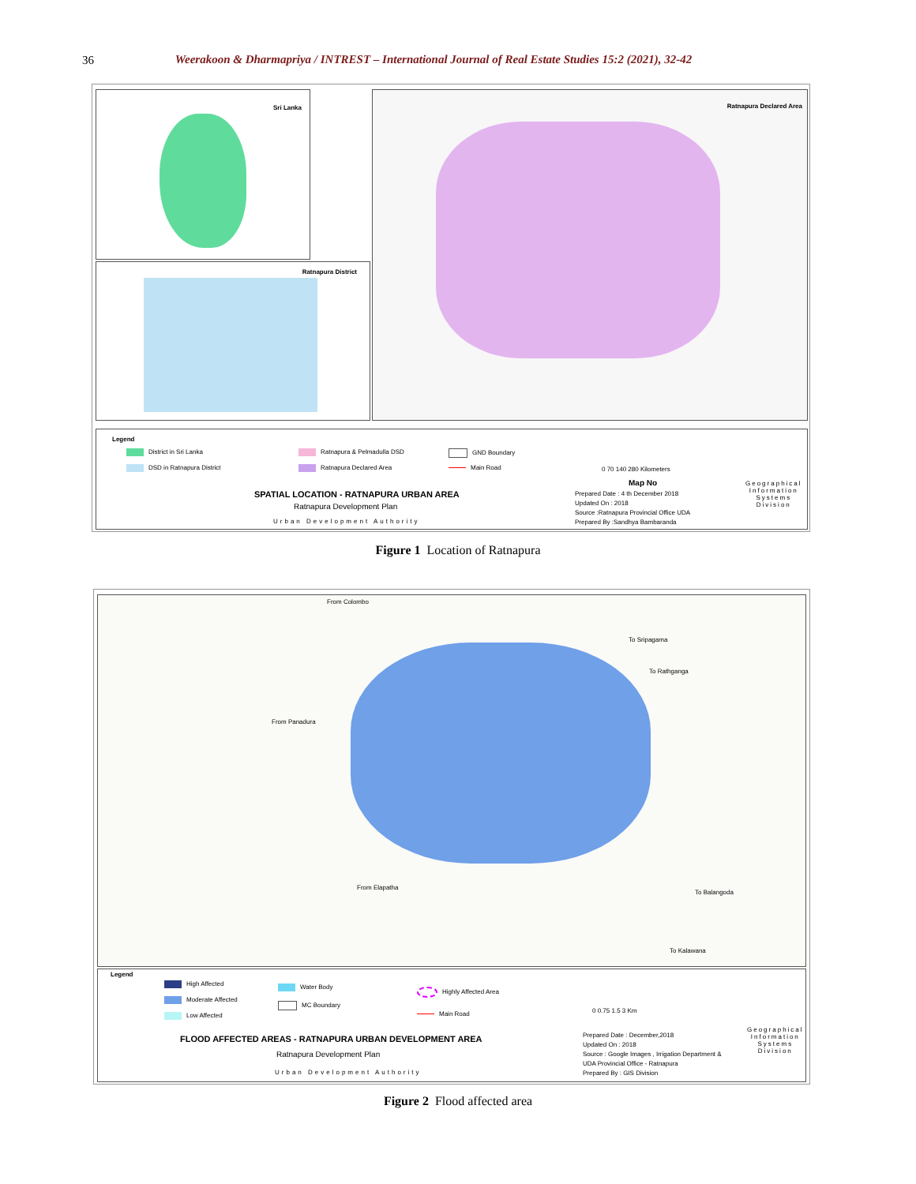36
Weerakoon & Dharmapriya / INTREST – International Journal of Real Estate Studies 15:2 (2021), 32-42
Sri Lanka
Ratnapura District
Ratnapura Declared Area
Legend
District in Sri Lanka
DSD in Ratnapura District
Ratnapura & Pelmadulla DSD
Ratnapura Declared Area
GND Boundary
Main Road
SPATIAL LOCATION - RATNAPURA URBAN AREA
Ratnapura Development Plan
Urban Development Authority
0 70 140 280 Kilometers
Map No
Prepared Date : 4 th December 2018
Updated On : 2018
Source :Ratnapura Provincial Office UDA
Prepared By :Sandhya Bambaranda
Geographical
Information
Systems
Division
Figure 1 Location of Ratnapura
From Colombo
To Sripagama
To Rathganga
From Panadura
From Elapatha
To Balangoda
To Kalawana
Legend
High Affected
Moderate Affected
Low Affected
Water Body
MC Boundary
Highly Affected Area
Main Road
FLOOD AFFECTED AREAS - RATNAPURA URBAN DEVELOPMENT AREA
Ratnapura Development Plan
Urban Development Authority
0 0.75 1.5 3 Km
Prepared Date : December,2018
Updated On : 2018
Source : Google Images , Irrigation Department &
UDA Provincial Office - Ratnapura
Prepared By : GIS Division
Geographical
Information
Systems
Division
Figure 2 Flood affected area